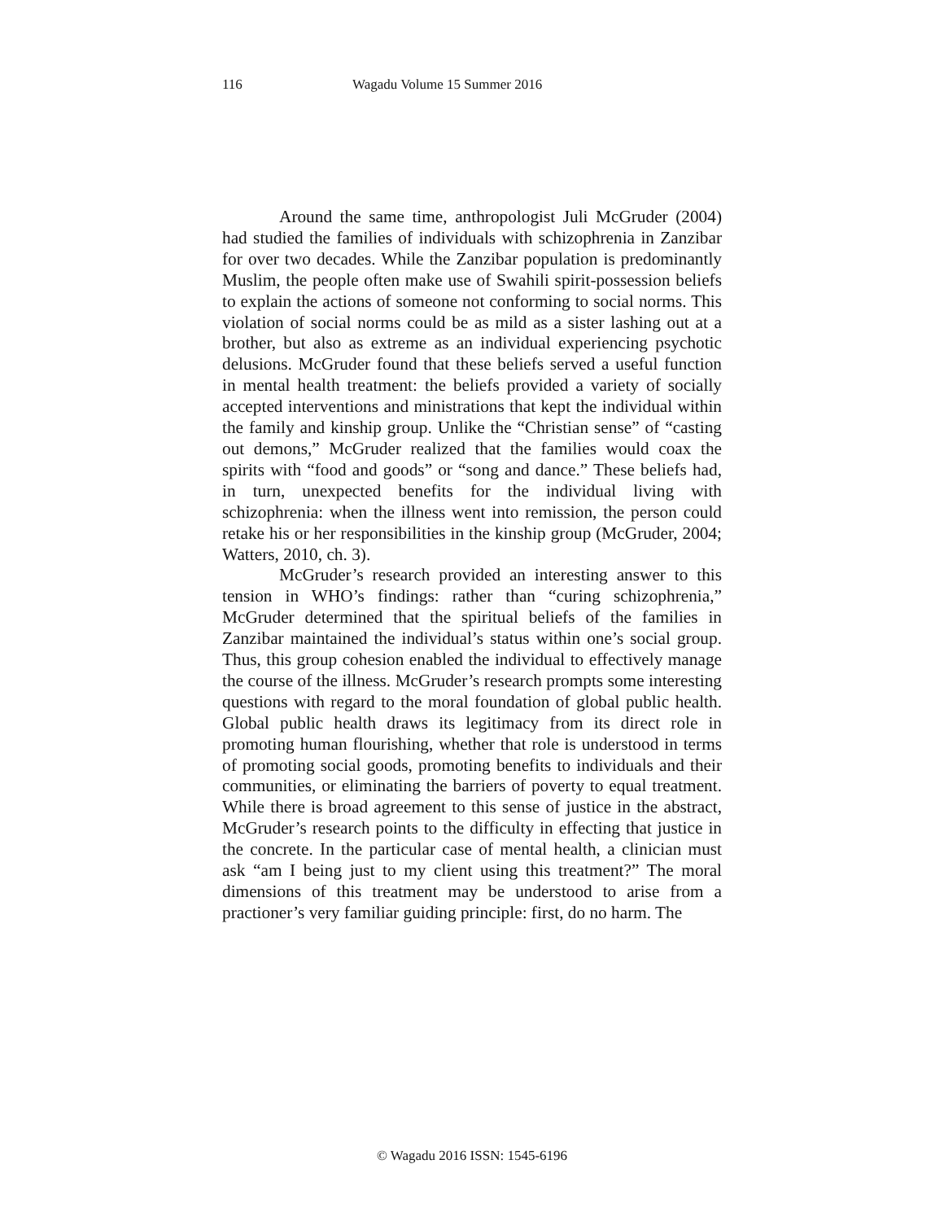116 Wagadu Volume 15 Summer 2016
Around the same time, anthropologist Juli McGruder (2004) had studied the families of individuals with schizophrenia in Zanzibar for over two decades. While the Zanzibar population is predominantly Muslim, the people often make use of Swahili spirit-possession beliefs to explain the actions of someone not conforming to social norms. This violation of social norms could be as mild as a sister lashing out at a brother, but also as extreme as an individual experiencing psychotic delusions. McGruder found that these beliefs served a useful function in mental health treatment: the beliefs provided a variety of socially accepted interventions and ministrations that kept the individual within the family and kinship group. Unlike the “Christian sense” of “casting out demons,” McGruder realized that the families would coax the spirits with “food and goods” or “song and dance.” These beliefs had, in turn, unexpected benefits for the individual living with schizophrenia: when the illness went into remission, the person could retake his or her responsibilities in the kinship group (McGruder, 2004; Watters, 2010, ch. 3).
McGruder’s research provided an interesting answer to this tension in WHO’s findings: rather than “curing schizophrenia,” McGruder determined that the spiritual beliefs of the families in Zanzibar maintained the individual’s status within one’s social group. Thus, this group cohesion enabled the individual to effectively manage the course of the illness. McGruder’s research prompts some interesting questions with regard to the moral foundation of global public health. Global public health draws its legitimacy from its direct role in promoting human flourishing, whether that role is understood in terms of promoting social goods, promoting benefits to individuals and their communities, or eliminating the barriers of poverty to equal treatment. While there is broad agreement to this sense of justice in the abstract, McGruder’s research points to the difficulty in effecting that justice in the concrete. In the particular case of mental health, a clinician must ask “am I being just to my client using this treatment?” The moral dimensions of this treatment may be understood to arise from a practioner’s very familiar guiding principle: first, do no harm. The
© Wagadu 2016 ISSN: 1545-6196